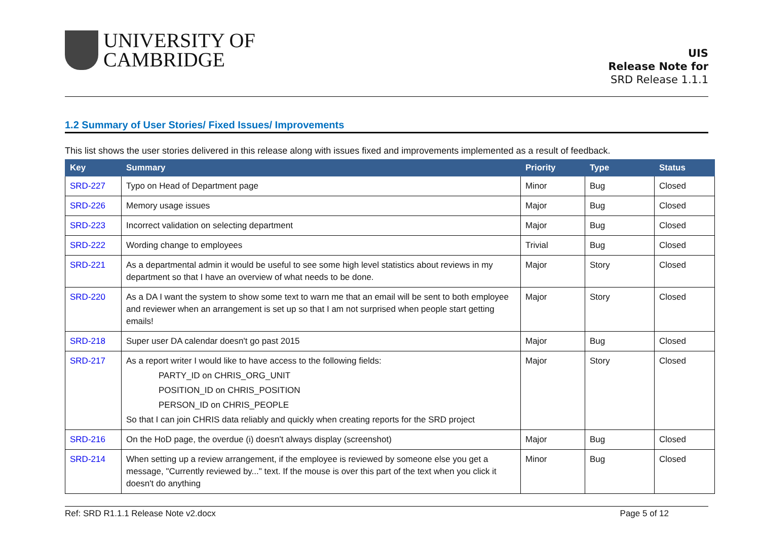UNIVERSITY OF
CAMBRIDGE
UIS
Release Note for
SRD Release 1.1.1
1.2 Summary of User Stories/ Fixed Issues/ Improvements
This list shows the user stories delivered in this release along with issues fixed and improvements implemented as a result of feedback.
| Key | Summary | Priority | Type | Status |
| --- | --- | --- | --- | --- |
| SRD-227 | Typo on Head of Department page | Minor | Bug | Closed |
| SRD-226 | Memory usage issues | Major | Bug | Closed |
| SRD-223 | Incorrect validation on selecting department | Major | Bug | Closed |
| SRD-222 | Wording change to employees | Trivial | Bug | Closed |
| SRD-221 | As a departmental admin it would be useful to see some high level statistics about reviews in my department so that I have an overview of what needs to be done. | Major | Story | Closed |
| SRD-220 | As a DA I want the system to show some text to warn me that an email will be sent to both employee and reviewer when an arrangement is set up so that I am not surprised when people start getting emails! | Major | Story | Closed |
| SRD-218 | Super user DA calendar doesn't go past 2015 | Major | Bug | Closed |
| SRD-217 | As a report writer I would like to have access to the following fields: PARTY_ID on CHRIS_ORG_UNIT POSITION_ID on CHRIS_POSITION PERSON_ID on CHRIS_PEOPLE So that I can join CHRIS data reliably and quickly when creating reports for the SRD project | Major | Story | Closed |
| SRD-216 | On the HoD page, the overdue (i) doesn't always display (screenshot) | Major | Bug | Closed |
| SRD-214 | When setting up a review arrangement, if the employee is reviewed by someone else you get a message, "Currently reviewed by..." text. If the mouse is over this part of the text when you click it doesn't do anything | Minor | Bug | Closed |
Ref: SRD R1.1.1 Release Note v2.docx Page 5 of 12